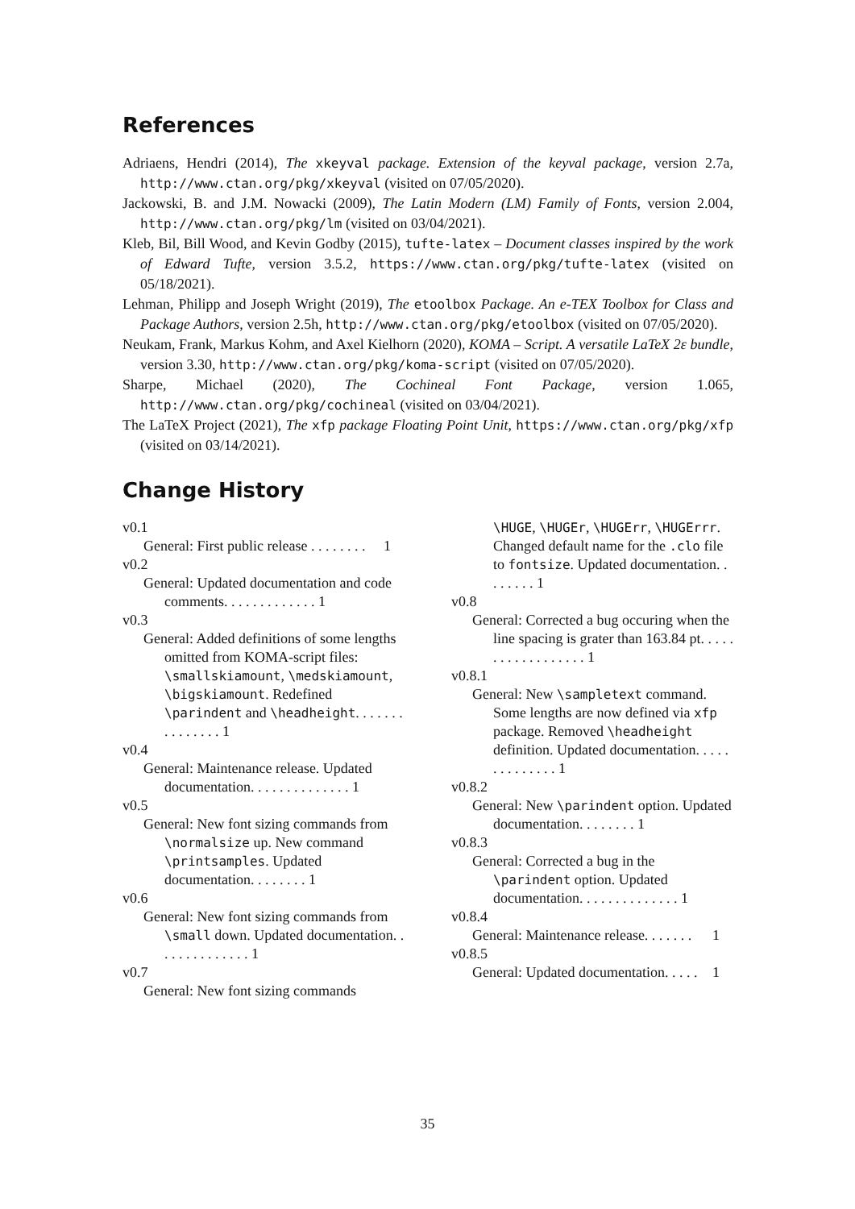References
Adriaens, Hendri (2014), The xkeyval package. Extension of the keyval package, version 2.7a, http://www.ctan.org/pkg/xkeyval (visited on 07/05/2020).
Jackowski, B. and J.M. Nowacki (2009), The Latin Modern (LM) Family of Fonts, version 2.004, http://www.ctan.org/pkg/lm (visited on 03/04/2021).
Kleb, Bil, Bill Wood, and Kevin Godby (2015), tufte-latex – Document classes inspired by the work of Edward Tufte, version 3.5.2, https://www.ctan.org/pkg/tufte-latex (visited on 05/18/2021).
Lehman, Philipp and Joseph Wright (2019), The etoolbox Package. An e-TEX Toolbox for Class and Package Authors, version 2.5h, http://www.ctan.org/pkg/etoolbox (visited on 07/05/2020).
Neukam, Frank, Markus Kohm, and Axel Kielhorn (2020), KOMA – Script. A versatile LaTeX 2ε bundle, version 3.30, http://www.ctan.org/pkg/koma-script (visited on 07/05/2020).
Sharpe, Michael (2020), The Cochineal Font Package, version 1.065, http://www.ctan.org/pkg/cochineal (visited on 03/04/2021).
The LaTeX Project (2021), The xfp package Floating Point Unit, https://www.ctan.org/pkg/xfp (visited on 03/14/2021).
Change History
v0.1
General: First public release . . . . . . . . 1
v0.2
General: Updated documentation and code comments. . . . . . . . . . . . . 1
v0.3
General: Added definitions of some lengths omitted from KOMA-script files: \smallskiamount, \medskiamount, \bigskiamount. Redefined \parindent and \headheight. . . . . . . . . . . . . . . 1
v0.4
General: Maintenance release. Updated documentation. . . . . . . . . . . . . . 1
v0.5
General: New font sizing commands from \normalsize up. New command \printsamples. Updated documentation. . . . . . . . 1
v0.6
General: New font sizing commands from \small down. Updated documentation. . . . . . . . . . . . . . 1
v0.7
General: New font sizing commands
\HUGE, \HUGEr, \HUGErr, \HUGErrr. Changed default name for the .clo file to fontsize. Updated documentation. . . . . . . . 1
v0.8
General: Corrected a bug occuring when the line spacing is grater than 163.84 pt. . . . . . . . . . . . . . . . . . 1
v0.8.1
General: New \sampletext command. Some lengths are now defined via xfp package. Removed \headheight definition. Updated documentation. . . . . . . . . . . . . . 1
v0.8.2
General: New \parindent option. Updated documentation. . . . . . . . 1
v0.8.3
General: Corrected a bug in the \parindent option. Updated documentation. . . . . . . . . . . . . . 1
v0.8.4
General: Maintenance release. . . . . . . 1
v0.8.5
General: Updated documentation. . . . . 1
35